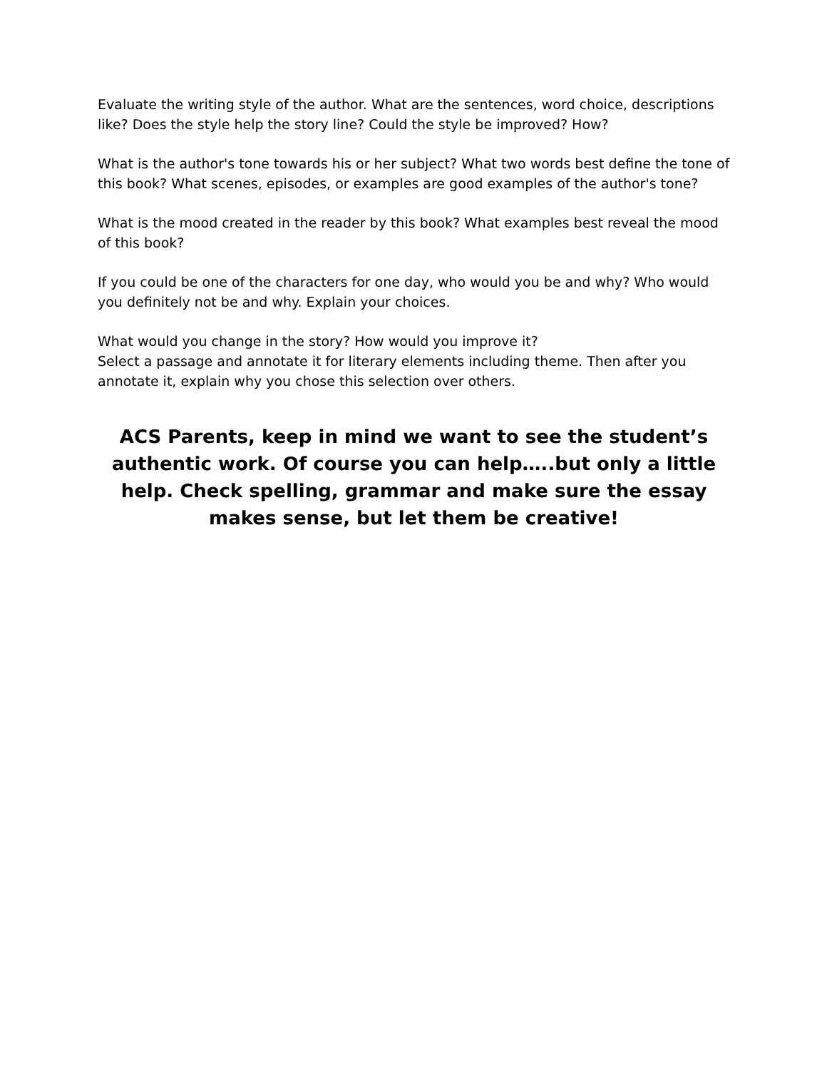Evaluate the writing style of the author. What are the sentences, word choice, descriptions like? Does the style help the story line? Could the style be improved? How?
What is the author's tone towards his or her subject? What two words best define the tone of this book? What scenes, episodes, or examples are good examples of the author's tone?
What is the mood created in the reader by this book? What examples best reveal the mood of this book?
If you could be one of the characters for one day, who would you be and why? Who would you definitely not be and why. Explain your choices.
What would you change in the story? How would you improve it?
Select a passage and annotate it for literary elements including theme. Then after you annotate it, explain why you chose this selection over others.
ACS Parents, keep in mind we want to see the student’s authentic work. Of course you can help…..but only a little help. Check spelling, grammar and make sure the essay makes sense, but let them be creative!